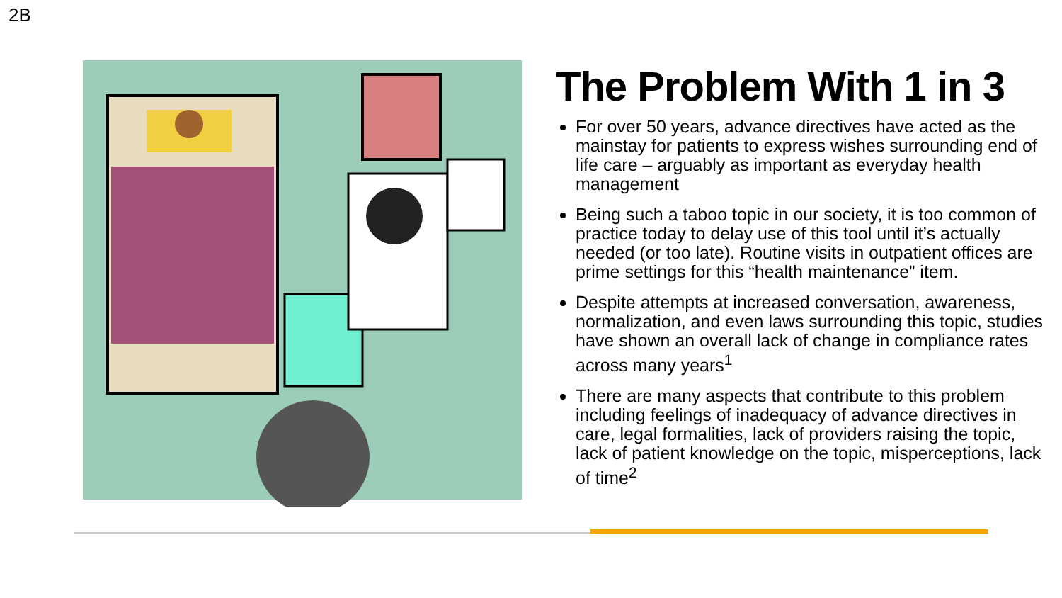2B
The Problem With 1 in 3
For over 50 years, advance directives have acted as the mainstay for patients to express wishes surrounding end of life care – arguably as important as everyday health management
Being such a taboo topic in our society, it is too common of practice today to delay use of this tool until it’s actually needed (or too late). Routine visits in outpatient offices are prime settings for this “health maintenance” item.
Despite attempts at increased conversation, awareness, normalization, and even laws surrounding this topic, studies have shown an overall lack of change in compliance rates across many years<sup>1</sup>
There are many aspects that contribute to this problem including feelings of inadequacy of advance directives in care, legal formalities, lack of providers raising the topic, lack of patient knowledge on the topic, misperceptions, lack of time<sup>2</sup>